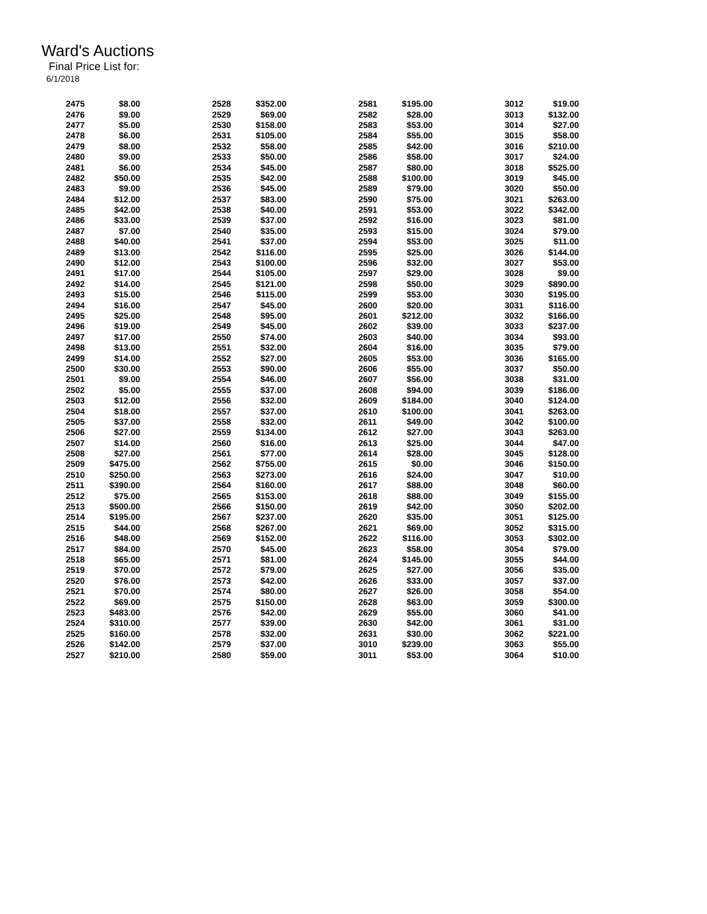Ward's Auctions
Final Price List for:
6/1/2018
| 2475 | $8.00 | 2528 | $352.00 | 2581 | $195.00 | 3012 | $19.00 |
| 2476 | $9.00 | 2529 | $69.00 | 2582 | $28.00 | 3013 | $132.00 |
| 2477 | $5.00 | 2530 | $158.00 | 2583 | $53.00 | 3014 | $27.00 |
| 2478 | $6.00 | 2531 | $105.00 | 2584 | $55.00 | 3015 | $58.00 |
| 2479 | $8.00 | 2532 | $58.00 | 2585 | $42.00 | 3016 | $210.00 |
| 2480 | $9.00 | 2533 | $50.00 | 2586 | $58.00 | 3017 | $24.00 |
| 2481 | $6.00 | 2534 | $45.00 | 2587 | $80.00 | 3018 | $525.00 |
| 2482 | $50.00 | 2535 | $42.00 | 2588 | $100.00 | 3019 | $45.00 |
| 2483 | $9.00 | 2536 | $45.00 | 2589 | $79.00 | 3020 | $50.00 |
| 2484 | $12.00 | 2537 | $83.00 | 2590 | $75.00 | 3021 | $263.00 |
| 2485 | $42.00 | 2538 | $40.00 | 2591 | $53.00 | 3022 | $342.00 |
| 2486 | $33.00 | 2539 | $37.00 | 2592 | $16.00 | 3023 | $81.00 |
| 2487 | $7.00 | 2540 | $35.00 | 2593 | $15.00 | 3024 | $79.00 |
| 2488 | $40.00 | 2541 | $37.00 | 2594 | $53.00 | 3025 | $11.00 |
| 2489 | $13.00 | 2542 | $116.00 | 2595 | $25.00 | 3026 | $144.00 |
| 2490 | $12.00 | 2543 | $100.00 | 2596 | $32.00 | 3027 | $53.00 |
| 2491 | $17.00 | 2544 | $105.00 | 2597 | $29.00 | 3028 | $9.00 |
| 2492 | $14.00 | 2545 | $121.00 | 2598 | $50.00 | 3029 | $890.00 |
| 2493 | $15.00 | 2546 | $115.00 | 2599 | $53.00 | 3030 | $195.00 |
| 2494 | $16.00 | 2547 | $45.00 | 2600 | $20.00 | 3031 | $116.00 |
| 2495 | $25.00 | 2548 | $95.00 | 2601 | $212.00 | 3032 | $166.00 |
| 2496 | $19.00 | 2549 | $45.00 | 2602 | $39.00 | 3033 | $237.00 |
| 2497 | $17.00 | 2550 | $74.00 | 2603 | $40.00 | 3034 | $93.00 |
| 2498 | $13.00 | 2551 | $32.00 | 2604 | $16.00 | 3035 | $79.00 |
| 2499 | $14.00 | 2552 | $27.00 | 2605 | $53.00 | 3036 | $165.00 |
| 2500 | $30.00 | 2553 | $90.00 | 2606 | $55.00 | 3037 | $50.00 |
| 2501 | $9.00 | 2554 | $46.00 | 2607 | $56.00 | 3038 | $31.00 |
| 2502 | $5.00 | 2555 | $37.00 | 2608 | $94.00 | 3039 | $186.00 |
| 2503 | $12.00 | 2556 | $32.00 | 2609 | $184.00 | 3040 | $124.00 |
| 2504 | $18.00 | 2557 | $37.00 | 2610 | $100.00 | 3041 | $263.00 |
| 2505 | $37.00 | 2558 | $32.00 | 2611 | $49.00 | 3042 | $100.00 |
| 2506 | $27.00 | 2559 | $134.00 | 2612 | $27.00 | 3043 | $263.00 |
| 2507 | $14.00 | 2560 | $16.00 | 2613 | $25.00 | 3044 | $47.00 |
| 2508 | $27.00 | 2561 | $77.00 | 2614 | $28.00 | 3045 | $128.00 |
| 2509 | $475.00 | 2562 | $755.00 | 2615 | $0.00 | 3046 | $150.00 |
| 2510 | $250.00 | 2563 | $273.00 | 2616 | $24.00 | 3047 | $10.00 |
| 2511 | $390.00 | 2564 | $160.00 | 2617 | $88.00 | 3048 | $60.00 |
| 2512 | $75.00 | 2565 | $153.00 | 2618 | $88.00 | 3049 | $155.00 |
| 2513 | $500.00 | 2566 | $150.00 | 2619 | $42.00 | 3050 | $202.00 |
| 2514 | $195.00 | 2567 | $237.00 | 2620 | $35.00 | 3051 | $125.00 |
| 2515 | $44.00 | 2568 | $267.00 | 2621 | $69.00 | 3052 | $315.00 |
| 2516 | $48.00 | 2569 | $152.00 | 2622 | $116.00 | 3053 | $302.00 |
| 2517 | $84.00 | 2570 | $45.00 | 2623 | $58.00 | 3054 | $79.00 |
| 2518 | $65.00 | 2571 | $81.00 | 2624 | $145.00 | 3055 | $44.00 |
| 2519 | $70.00 | 2572 | $79.00 | 2625 | $27.00 | 3056 | $35.00 |
| 2520 | $76.00 | 2573 | $42.00 | 2626 | $33.00 | 3057 | $37.00 |
| 2521 | $70.00 | 2574 | $80.00 | 2627 | $26.00 | 3058 | $54.00 |
| 2522 | $69.00 | 2575 | $150.00 | 2628 | $63.00 | 3059 | $300.00 |
| 2523 | $483.00 | 2576 | $42.00 | 2629 | $55.00 | 3060 | $41.00 |
| 2524 | $310.00 | 2577 | $39.00 | 2630 | $42.00 | 3061 | $31.00 |
| 2525 | $160.00 | 2578 | $32.00 | 2631 | $30.00 | 3062 | $221.00 |
| 2526 | $142.00 | 2579 | $37.00 | 3010 | $239.00 | 3063 | $55.00 |
| 2527 | $210.00 | 2580 | $59.00 | 3011 | $53.00 | 3064 | $10.00 |